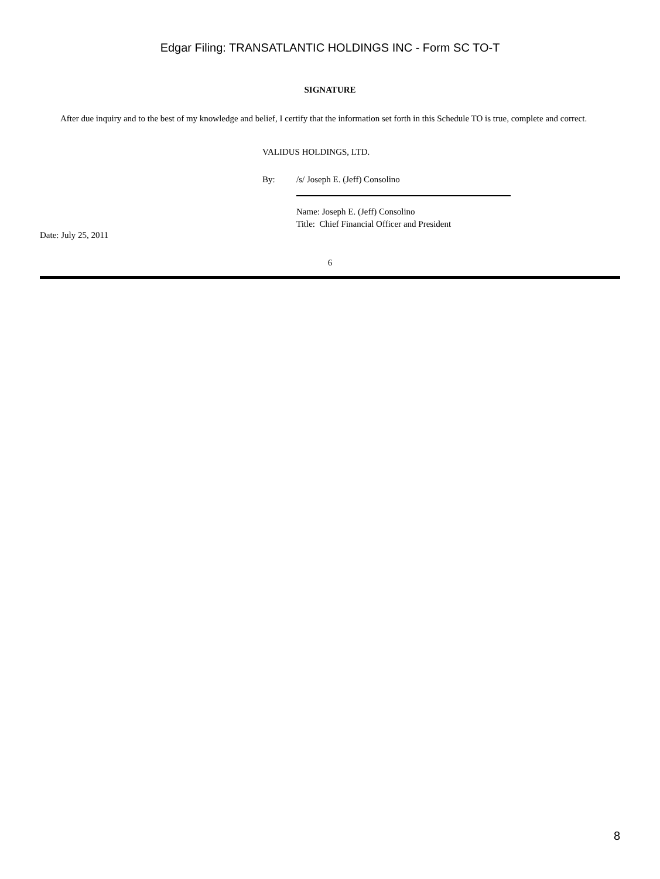Edgar Filing: TRANSATLANTIC HOLDINGS INC - Form SC TO-T
SIGNATURE
After due inquiry and to the best of my knowledge and belief, I certify that the information set forth in this Schedule TO is true, complete and correct.
VALIDUS HOLDINGS, LTD.
By: /s/ Joseph E. (Jeff) Consolino
Name: Joseph E. (Jeff) Consolino
Title: Chief Financial Officer and President
Date: July 25, 2011
6
8